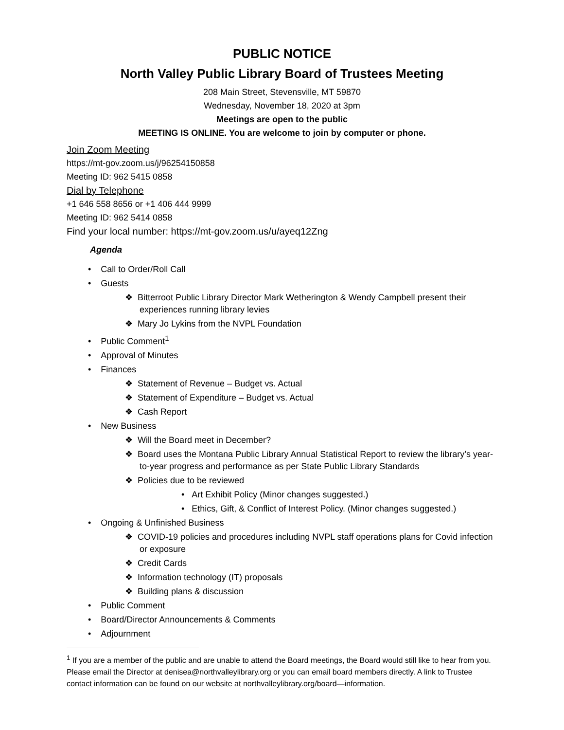PUBLIC NOTICE
North Valley Public Library Board of Trustees Meeting
208 Main Street, Stevensville, MT 59870
Wednesday, November 18, 2020 at 3pm
Meetings are open to the public
MEETING IS ONLINE. You are welcome to join by computer or phone.
Join Zoom Meeting
https://mt-gov.zoom.us/j/96254150858
Meeting ID: 962 5415 0858
Dial by Telephone
+1 646 558 8656 or +1 406 444 9999
Meeting ID: 962 5414 0858
Find your local number: https://mt-gov.zoom.us/u/ayeq12Zng
Agenda
• Call to Order/Roll Call
• Guests
❖ Bitterroot Public Library Director Mark Wetherington & Wendy Campbell present their experiences running library levies
❖ Mary Jo Lykins from the NVPL Foundation
• Public Comment<sup>1</sup>
• Approval of Minutes
• Finances
❖ Statement of Revenue – Budget vs. Actual
❖ Statement of Expenditure – Budget vs. Actual
❖ Cash Report
• New Business
❖ Will the Board meet in December?
❖ Board uses the Montana Public Library Annual Statistical Report to review the library’s year-to-year progress and performance as per State Public Library Standards
❖ Policies due to be reviewed
• Art Exhibit Policy (Minor changes suggested.)
• Ethics, Gift, & Conflict of Interest Policy. (Minor changes suggested.)
• Ongoing & Unfinished Business
❖ COVID-19 policies and procedures including NVPL staff operations plans for Covid infection or exposure
❖ Credit Cards
❖ Information technology (IT) proposals
❖ Building plans & discussion
• Public Comment
• Board/Director Announcements & Comments
• Adjournment
<sup>1</sup> If you are a member of the public and are unable to attend the Board meetings, the Board would still like to hear from you. Please email the Director at denisea@northvalleylibrary.org or you can email board members directly. A link to Trustee contact information can be found on our website at northvalleylibrary.org/board—information.